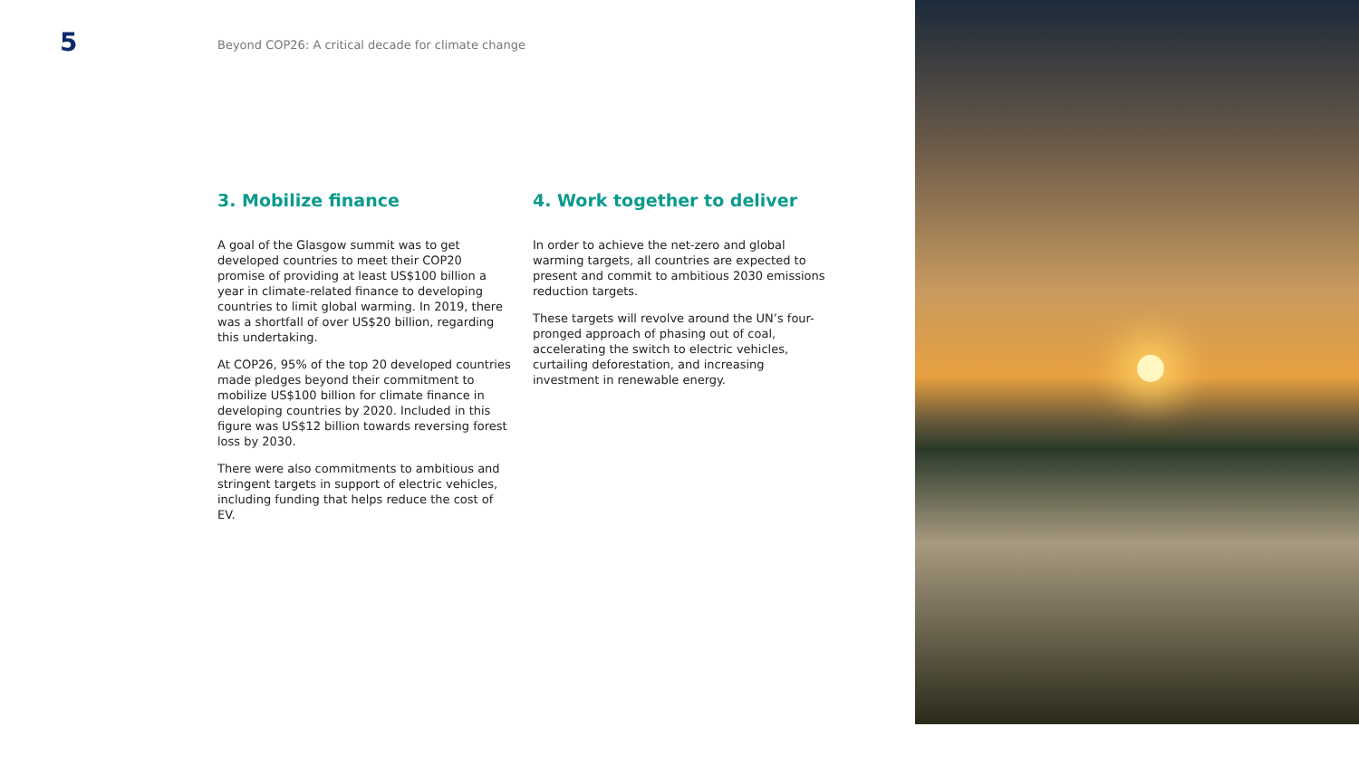5
Beyond COP26: A critical decade for climate change
3. Mobilize finance
A goal of the Glasgow summit was to get developed countries to meet their COP20 promise of providing at least US$100 billion a year in climate-related finance to developing countries to limit global warming. In 2019, there was a shortfall of over US$20 billion, regarding this undertaking.
At COP26, 95% of the top 20 developed countries made pledges beyond their commitment to mobilize US$100 billion for climate finance in developing countries by 2020. Included in this figure was US$12 billion towards reversing forest loss by 2030.
There were also commitments to ambitious and stringent targets in support of electric vehicles, including funding that helps reduce the cost of EV.
4. Work together to deliver
In order to achieve the net-zero and global warming targets, all countries are expected to present and commit to ambitious 2030 emissions reduction targets.
These targets will revolve around the UN’s four-pronged approach of phasing out of coal, accelerating the switch to electric vehicles, curtailing deforestation, and increasing investment in renewable energy.